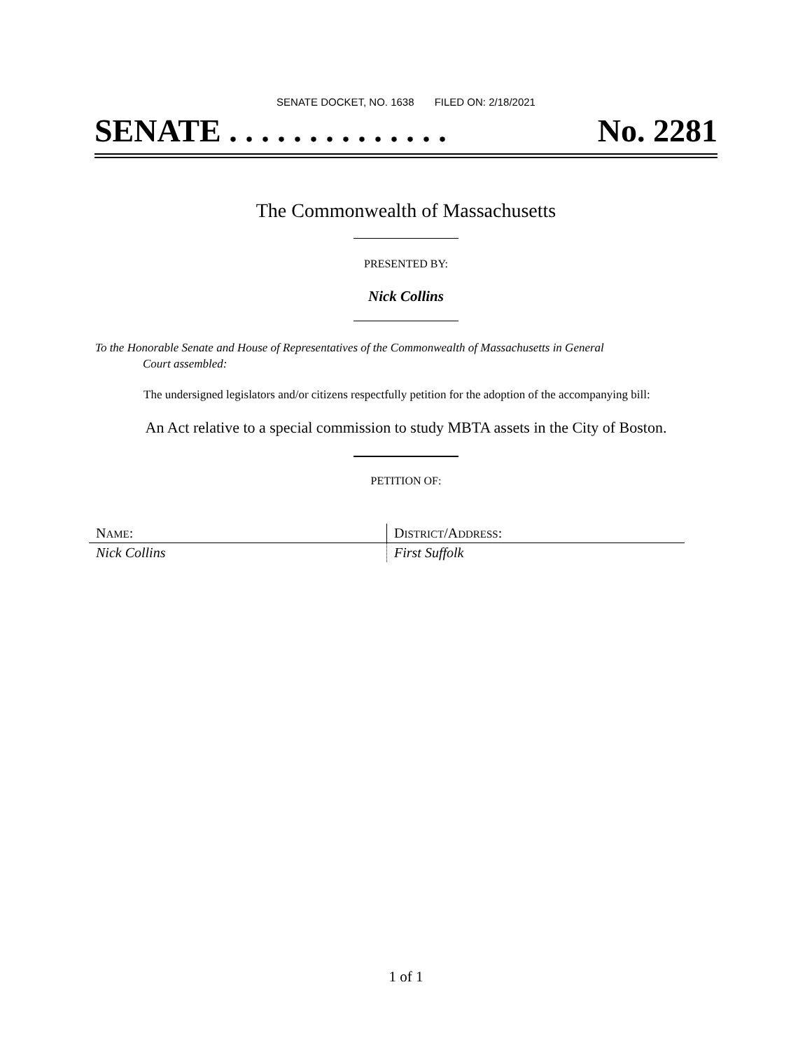SENATE DOCKET, NO. 1638 FILED ON: 2/18/2021
SENATE . . . . . . . . . . . . . . No. 2281
The Commonwealth of Massachusetts
PRESENTED BY:
Nick Collins
To the Honorable Senate and House of Representatives of the Commonwealth of Massachusetts in General
Court assembled:
The undersigned legislators and/or citizens respectfully petition for the adoption of the accompanying bill:
An Act relative to a special commission to study MBTA assets in the City of Boston.
PETITION OF:
| N AME : | D ISTRICT /A DDRESS : |
| --- | --- |
| Nick Collins | First Suffolk |
1 of 1